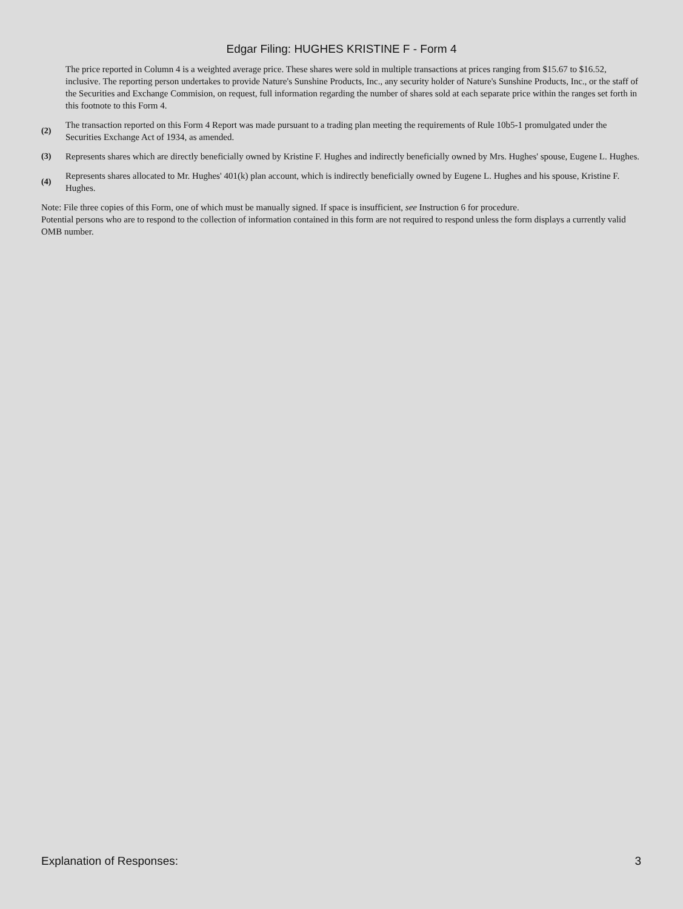Edgar Filing: HUGHES KRISTINE F - Form 4
| | The price reported in Column 4 is a weighted average price. These shares were sold in multiple transactions at prices ranging from $15.67 to $16.52, inclusive. The reporting person undertakes to provide Nature's Sunshine Products, Inc., any security holder of Nature's Sunshine Products, Inc., or the staff of the Securities and Exchange Commision, on request, full information regarding the number of shares sold at each separate price within the ranges set forth in this footnote to this Form 4. |
| (2) | The transaction reported on this Form 4 Report was made pursuant to a trading plan meeting the requirements of Rule 10b5-1 promulgated under the Securities Exchange Act of 1934, as amended. |
| (3) | Represents shares which are directly beneficially owned by Kristine F. Hughes and indirectly beneficially owned by Mrs. Hughes' spouse, Eugene L. Hughes. |
| (4) | Represents shares allocated to Mr. Hughes' 401(k) plan account, which is indirectly beneficially owned by Eugene L. Hughes and his spouse, Kristine F. Hughes. |
Note: File three copies of this Form, one of which must be manually signed. If space is insufficient, see Instruction 6 for procedure.
Potential persons who are to respond to the collection of information contained in this form are not required to respond unless the form displays a currently valid OMB number.
Explanation of Responses: 3